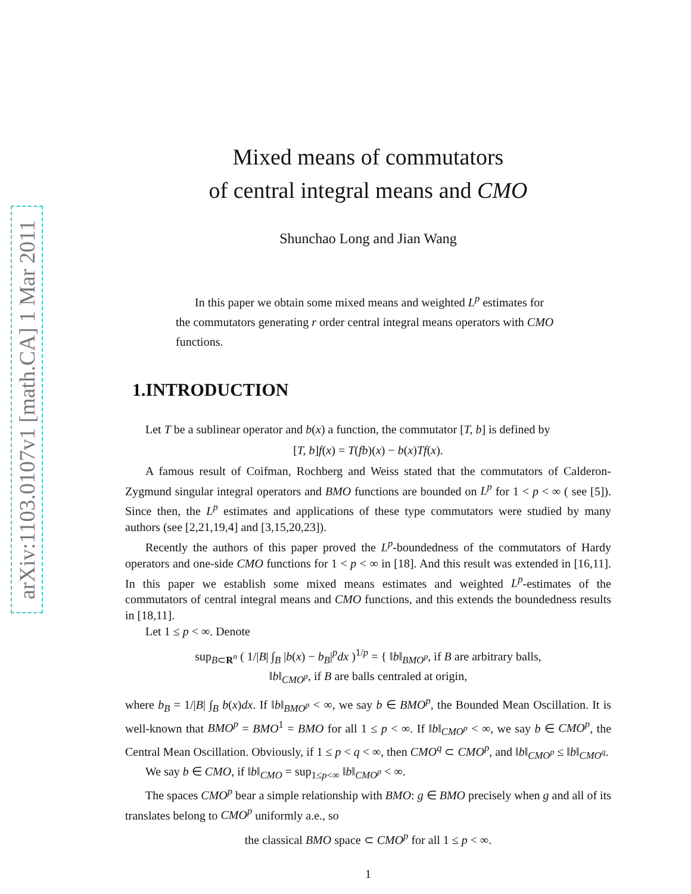arXiv:1103.0107v1 [math.CA] 1 Mar 2011
Mixed means of commutators
of central integral means and CMO
Shunchao Long and Jian Wang
In this paper we obtain some mixed means and weighted L<sup>p</sup> estimates for the commutators generating r order central integral means operators with CMO functions.
1.INTRODUCTION
Let T be a sublinear operator and b(x) a function, the commutator [T, b] is defined by
[T, b]f(x) = T(fb)(x) − b(x)Tf(x).
A famous result of Coifman, Rochberg and Weiss stated that the commutators of Calderon-Zygmund singular integral operators and BMO functions are bounded on L<sup>p</sup> for 1 < p < ∞ ( see [5]). Since then, the L<sup>p</sup> estimates and applications of these type commutators were studied by many authors (see [2,21,19,4] and [3,15,20,23]).
Recently the authors of this paper proved the L<sup>p</sup>-boundedness of the commutators of Hardy operators and one-side CMO functions for 1 < p < ∞ in [18]. And this result was extended in [16,11]. In this paper we establish some mixed means estimates and weighted L<sup>p</sup>-estimates of the commutators of central integral means and CMO functions, and this extends the boundedness results in [18,11].
Let 1 ≤ p < ∞. Denote
sup<sub>B⊂R<sup>n</sup></sub> ( 1/|B| ∫<sub>B</sub> |b(x) − b<sub>B</sub>|<sup>p</sup>dx )<sup>1/p</sup> = { ‖b‖<sub>BMO<sup>p</sup></sub>, if B are arbitrary balls,
‖b‖<sub>CMO<sup>p</sup></sub>, if B are balls centraled at origin,
where b<sub>B</sub> = 1/|B| ∫<sub>B</sub> b(x)dx. If ‖b‖<sub>BMO<sup>p</sup></sub> < ∞, we say b ∈ BMO<sup>p</sup>, the Bounded Mean Oscillation. It is well-known that BMO<sup>p</sup> = BMO<sup>1</sup> = BMO for all 1 ≤ p < ∞. If ‖b‖<sub>CMO<sup>p</sup></sub> < ∞, we say b ∈ CMO<sup>p</sup>, the Central Mean Oscillation. Obviously, if 1 ≤ p < q < ∞, then CMO<sup>q</sup> ⊂ CMO<sup>p</sup>, and ‖b‖<sub>CMO<sup>p</sup></sub> ≤ ‖b‖<sub>CMO<sup>q</sup></sub>.
We say b ∈ CMO, if ‖b‖<sub>CMO</sub> = sup<sub>1≤p<∞</sub> ‖b‖<sub>CMO<sup>p</sup></sub> < ∞.
The spaces CMO<sup>p</sup> bear a simple relationship with BMO: g ∈ BMO precisely when g and all of its translates belong to CMO<sup>p</sup> uniformly a.e., so
the classical BMO space ⊂ CMO<sup>p</sup> for all 1 ≤ p < ∞.
1